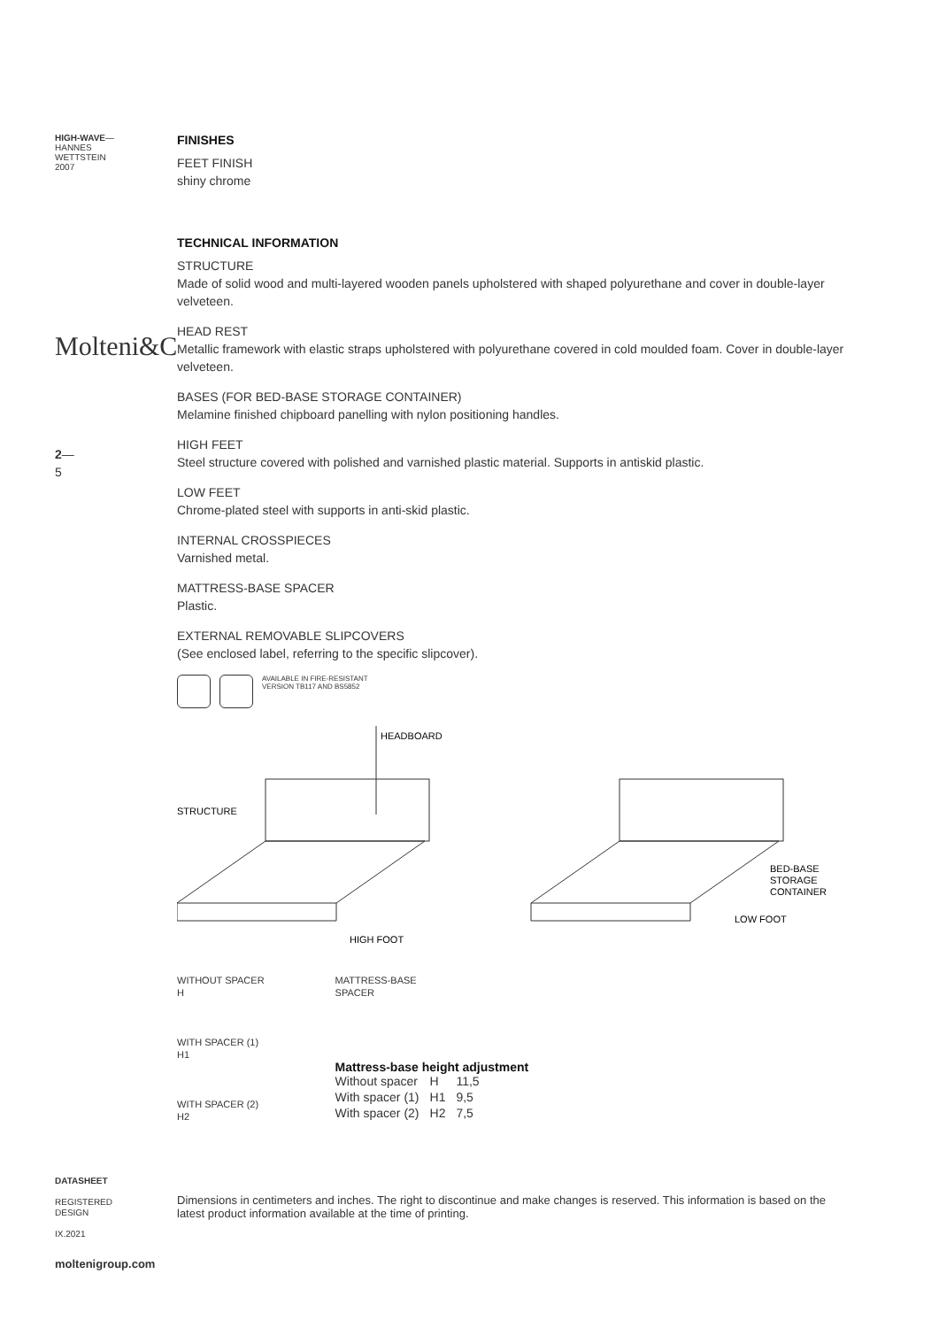HIGH-WAVE—
HANNES
WETTSTEIN
2007
Molteni&C
2—
5
DATASHEET
REGISTERED
DESIGN
IX.2021
moltenigroup.com
FINISHES
FEET FINISH
shiny chrome
TECHNICAL INFORMATION
STRUCTURE
Made of solid wood and multi-layered wooden panels upholstered with shaped polyurethane and cover in double-layer velveteen.
HEAD REST
Metallic framework with elastic straps upholstered with polyurethane covered in cold moulded foam. Cover in double-layer velveteen.
BASES (FOR BED-BASE STORAGE CONTAINER)
Melamine finished chipboard panelling with nylon positioning handles.
HIGH FEET
Steel structure covered with polished and varnished plastic material. Supports in antiskid plastic.
LOW FEET
Chrome-plated steel with supports in anti-skid plastic.
INTERNAL CROSSPIECES
Varnished metal.
MATTRESS-BASE SPACER
Plastic.
EXTERNAL REMOVABLE SLIPCOVERS
(See enclosed label, referring to the specific slipcover).
AVAILABLE IN FIRE-RESISTANT
VERSION TB117 AND BS5852
HEADBOARD
STRUCTURE
HIGH FOOT
BED-BASE
STORAGE
CONTAINER
LOW FOOT
WITHOUT SPACER
H
WITH SPACER (1)
H1
WITH SPACER (2)
H2
MATTRESS-BASE
SPACER
Mattress-base height adjustment
| Without spacer | H | 11,5 |
| With spacer (1) | H1 | 9,5 |
| With spacer (2) | H2 | 7,5 |
Dimensions in centimeters and inches. The right to discontinue and make changes is reserved. This information is based on the latest product information available at the time of printing.